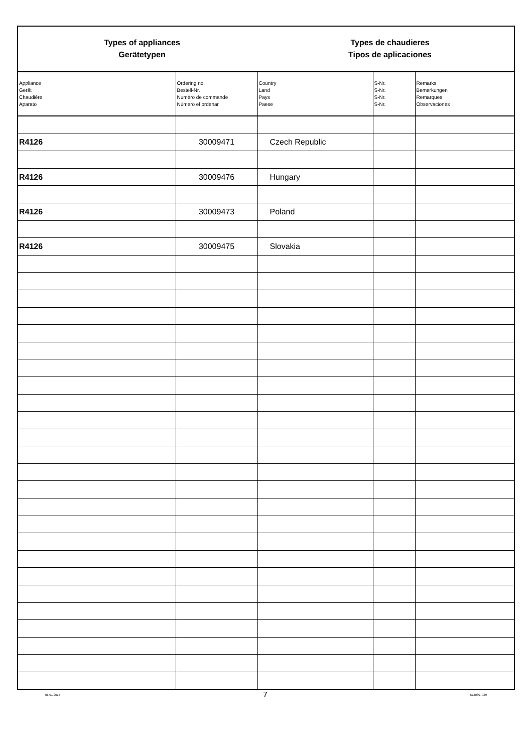Types of appliances
Gerätetypen
Types de chaudieres
Tipos de aplicaciones
| Appliance Gerät Chaudière Aparato | Ordering no. Bestell-Nr. Numéro de commande Número el ordenar | Country Land Pays Paese | S-Nr. S-Nr. S-Nr. S-Nr. | Remarks Bemerkungen Remarques Observaciones |
| --- | --- | --- | --- | --- |
| R4126 | 30009471 | Czech Republic | | |
| R4126 | 30009476 | Hungary | | |
| R4126 | 30009473 | Poland | | |
| R4126 | 30009475 | Slovakia | | |
06.01.2017 7 6720807939